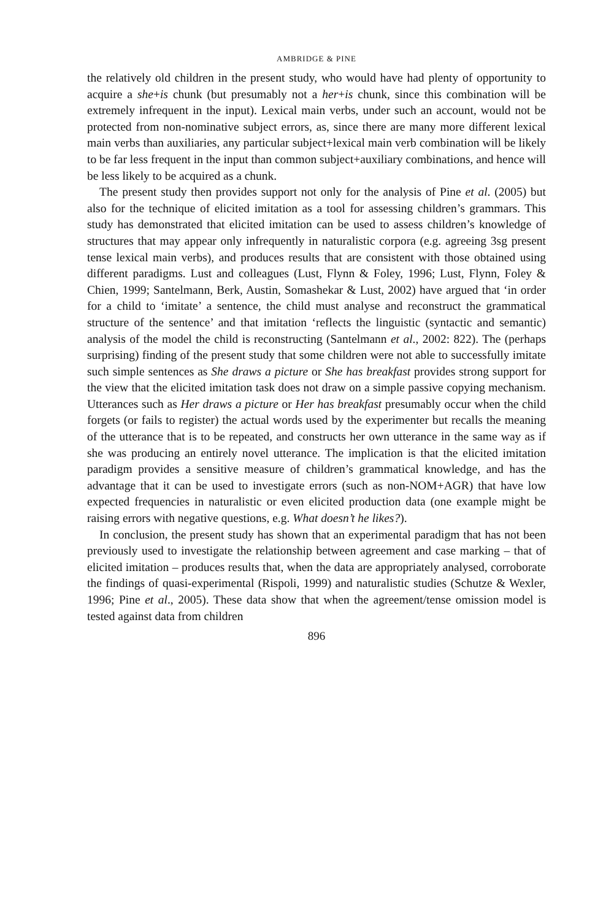AMBRIDGE & PINE
the relatively old children in the present study, who would have had plenty of opportunity to acquire a she+is chunk (but presumably not a her+is chunk, since this combination will be extremely infrequent in the input). Lexical main verbs, under such an account, would not be protected from non-nominative subject errors, as, since there are many more different lexical main verbs than auxiliaries, any particular subject+lexical main verb combination will be likely to be far less frequent in the input than common subject+auxiliary combinations, and hence will be less likely to be acquired as a chunk.
The present study then provides support not only for the analysis of Pine et al. (2005) but also for the technique of elicited imitation as a tool for assessing children’s grammars. This study has demonstrated that elicited imitation can be used to assess children’s knowledge of structures that may appear only infrequently in naturalistic corpora (e.g. agreeing 3sg present tense lexical main verbs), and produces results that are consistent with those obtained using different paradigms. Lust and colleagues (Lust, Flynn & Foley, 1996; Lust, Flynn, Foley & Chien, 1999; Santelmann, Berk, Austin, Somashekar & Lust, 2002) have argued that ‘in order for a child to ‘imitate’ a sentence, the child must analyse and reconstruct the grammatical structure of the sentence’ and that imitation ‘reflects the linguistic (syntactic and semantic) analysis of the model the child is reconstructing (Santelmann et al., 2002: 822). The (perhaps surprising) finding of the present study that some children were not able to successfully imitate such simple sentences as She draws a picture or She has breakfast provides strong support for the view that the elicited imitation task does not draw on a simple passive copying mechanism. Utterances such as Her draws a picture or Her has breakfast presumably occur when the child forgets (or fails to register) the actual words used by the experimenter but recalls the meaning of the utterance that is to be repeated, and constructs her own utterance in the same way as if she was producing an entirely novel utterance. The implication is that the elicited imitation paradigm provides a sensitive measure of children’s grammatical knowledge, and has the advantage that it can be used to investigate errors (such as non-NOM+AGR) that have low expected frequencies in naturalistic or even elicited production data (one example might be raising errors with negative questions, e.g. What doesn’t he likes?).
In conclusion, the present study has shown that an experimental paradigm that has not been previously used to investigate the relationship between agreement and case marking – that of elicited imitation – produces results that, when the data are appropriately analysed, corroborate the findings of quasi-experimental (Rispoli, 1999) and naturalistic studies (Schutze & Wexler, 1996; Pine et al., 2005). These data show that when the agreement/tense omission model is tested against data from children
896